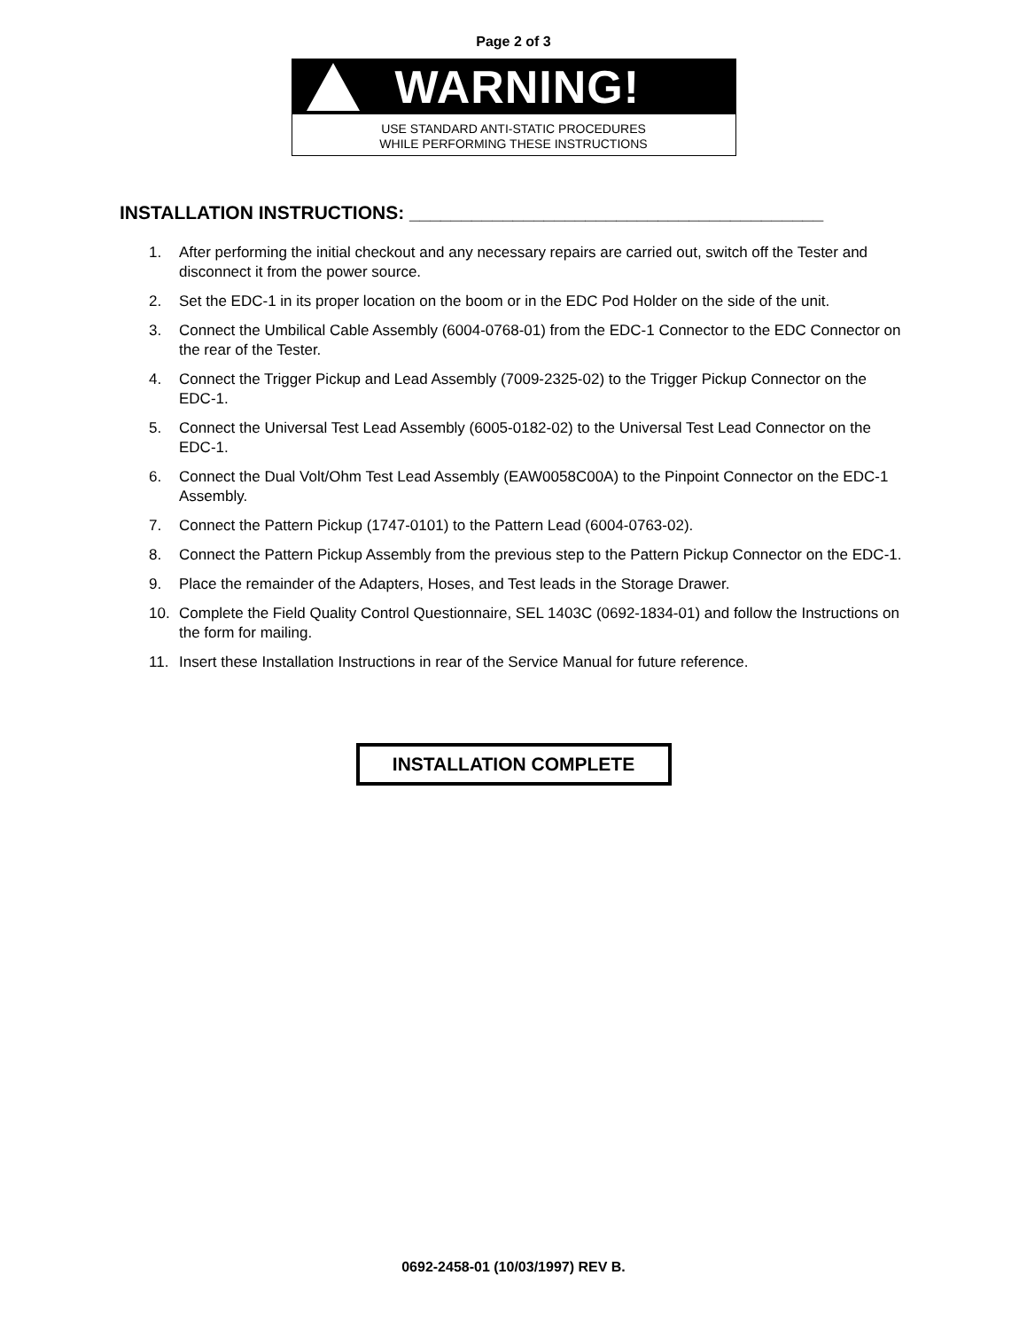Page 2 of 3
WARNING!
USE STANDARD ANTI-STATIC PROCEDURES
WHILE PERFORMING THESE INSTRUCTIONS
INSTALLATION INSTRUCTIONS: ________________________________________
1. After performing the initial checkout and any necessary repairs are carried out, switch off the Tester and disconnect it from the power source.
2. Set the EDC-1 in its proper location on the boom or in the EDC Pod Holder on the side of the unit.
3. Connect the Umbilical Cable Assembly (6004-0768-01) from the EDC-1 Connector to the EDC Connector on the rear of the Tester.
4. Connect the Trigger Pickup and Lead Assembly (7009-2325-02) to the Trigger Pickup Connector on the EDC-1.
5. Connect the Universal Test Lead Assembly (6005-0182-02) to the Universal Test Lead Connector on the EDC-1.
6. Connect the Dual Volt/Ohm Test Lead Assembly (EAW0058C00A) to the Pinpoint Connector on the EDC-1 Assembly.
7. Connect the Pattern Pickup (1747-0101) to the Pattern Lead (6004-0763-02).
8. Connect the Pattern Pickup Assembly from the previous step to the Pattern Pickup Connector on the EDC-1.
9. Place the remainder of the Adapters, Hoses, and Test leads in the Storage Drawer.
10. Complete the Field Quality Control Questionnaire, SEL 1403C (0692-1834-01) and follow the Instructions on the form for mailing.
11. Insert these Installation Instructions in rear of the Service Manual for future reference.
INSTALLATION COMPLETE
0692-2458-01 (10/03/1997) REV B.